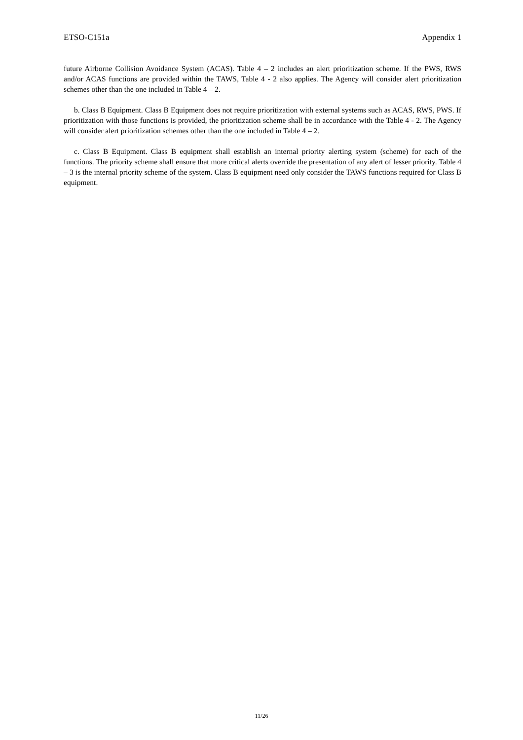ETSO-C151a Appendix 1
future Airborne Collision Avoidance System (ACAS). Table 4 – 2 includes an alert prioritization scheme. If the PWS, RWS and/or ACAS functions are provided within the TAWS, Table 4 - 2 also applies. The Agency will consider alert prioritization schemes other than the one included in Table 4 – 2.
b. Class B Equipment. Class B Equipment does not require prioritization with external systems such as ACAS, RWS, PWS. If prioritization with those functions is provided, the prioritization scheme shall be in accordance with the Table 4 - 2. The Agency will consider alert prioritization schemes other than the one included in Table 4 – 2.
c. Class B Equipment. Class B equipment shall establish an internal priority alerting system (scheme) for each of the functions. The priority scheme shall ensure that more critical alerts override the presentation of any alert of lesser priority. Table 4 – 3 is the internal priority scheme of the system. Class B equipment need only consider the TAWS functions required for Class B equipment.
11/26